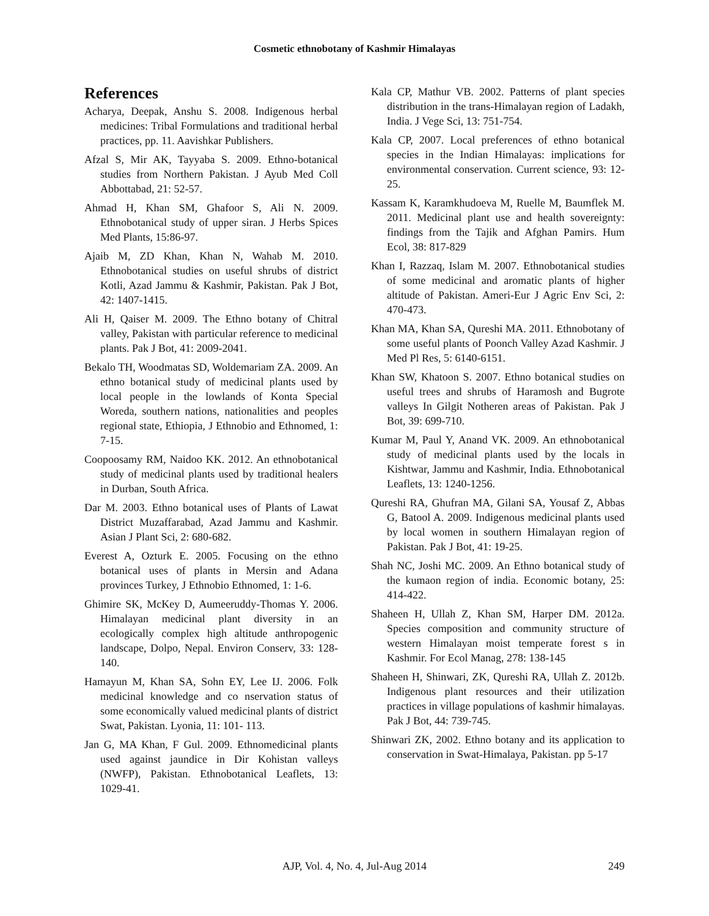Cosmetic ethnobotany of Kashmir Himalayas
References
Acharya, Deepak, Anshu S. 2008. Indigenous herbal medicines: Tribal Formulations and traditional herbal practices, pp. 11. Aavishkar Publishers.
Afzal S, Mir AK, Tayyaba S. 2009. Ethno-botanical studies from Northern Pakistan. J Ayub Med Coll Abbottabad, 21: 52-57.
Ahmad H, Khan SM, Ghafoor S, Ali N. 2009. Ethnobotanical study of upper siran. J Herbs Spices Med Plants, 15:86-97.
Ajaib M, ZD Khan, Khan N, Wahab M. 2010. Ethnobotanical studies on useful shrubs of district Kotli, Azad Jammu & Kashmir, Pakistan. Pak J Bot, 42: 1407-1415.
Ali H, Qaiser M. 2009. The Ethno botany of Chitral valley, Pakistan with particular reference to medicinal plants. Pak J Bot, 41: 2009-2041.
Bekalo TH, Woodmatas SD, Woldemariam ZA. 2009. An ethno botanical study of medicinal plants used by local people in the lowlands of Konta Special Woreda, southern nations, nationalities and peoples regional state, Ethiopia, J Ethnobio and Ethnomed, 1: 7-15.
Coopoosamy RM, Naidoo KK. 2012. An ethnobotanical study of medicinal plants used by traditional healers in Durban, South Africa.
Dar M. 2003. Ethno botanical uses of Plants of Lawat District Muzaffarabad, Azad Jammu and Kashmir. Asian J Plant Sci, 2: 680-682.
Everest A, Ozturk E. 2005. Focusing on the ethno botanical uses of plants in Mersin and Adana provinces Turkey, J Ethnobio Ethnomed, 1: 1-6.
Ghimire SK, McKey D, Aumeeruddy-Thomas Y. 2006. Himalayan medicinal plant diversity in an ecologically complex high altitude anthropogenic landscape, Dolpo, Nepal. Environ Conserv, 33: 128-140.
Hamayun M, Khan SA, Sohn EY, Lee IJ. 2006. Folk medicinal knowledge and co nservation status of some economically valued medicinal plants of district Swat, Pakistan. Lyonia, 11: 101- 113.
Jan G, MA Khan, F Gul. 2009. Ethnomedicinal plants used against jaundice in Dir Kohistan valleys (NWFP), Pakistan. Ethnobotanical Leaflets, 13: 1029-41.
Kala CP, Mathur VB. 2002. Patterns of plant species distribution in the trans-Himalayan region of Ladakh, India. J Vege Sci, 13: 751-754.
Kala CP, 2007. Local preferences of ethno botanical species in the Indian Himalayas: implications for environmental conservation. Current science, 93: 12-25.
Kassam K, Karamkhudoeva M, Ruelle M, Baumflek M. 2011. Medicinal plant use and health sovereignty: findings from the Tajik and Afghan Pamirs. Hum Ecol, 38: 817-829
Khan I, Razzaq, Islam M. 2007. Ethnobotanical studies of some medicinal and aromatic plants of higher altitude of Pakistan. Ameri-Eur J Agric Env Sci, 2: 470-473.
Khan MA, Khan SA, Qureshi MA. 2011. Ethnobotany of some useful plants of Poonch Valley Azad Kashmir. J Med Pl Res, 5: 6140-6151.
Khan SW, Khatoon S. 2007. Ethno botanical studies on useful trees and shrubs of Haramosh and Bugrote valleys In Gilgit Notheren areas of Pakistan. Pak J Bot, 39: 699-710.
Kumar M, Paul Y, Anand VK. 2009. An ethnobotanical study of medicinal plants used by the locals in Kishtwar, Jammu and Kashmir, India. Ethnobotanical Leaflets, 13: 1240-1256.
Qureshi RA, Ghufran MA, Gilani SA, Yousaf Z, Abbas G, Batool A. 2009. Indigenous medicinal plants used by local women in southern Himalayan region of Pakistan. Pak J Bot, 41: 19-25.
Shah NC, Joshi MC. 2009. An Ethno botanical study of the kumaon region of india. Economic botany, 25: 414-422.
Shaheen H, Ullah Z, Khan SM, Harper DM. 2012a. Species composition and community structure of western Himalayan moist temperate forest s in Kashmir. For Ecol Manag, 278: 138-145
Shaheen H, Shinwari, ZK, Qureshi RA, Ullah Z. 2012b. Indigenous plant resources and their utilization practices in village populations of kashmir himalayas. Pak J Bot, 44: 739-745.
Shinwari ZK, 2002. Ethno botany and its application to conservation in Swat-Himalaya, Pakistan. pp 5-17
AJP, Vol. 4, No. 4, Jul-Aug 2014
249